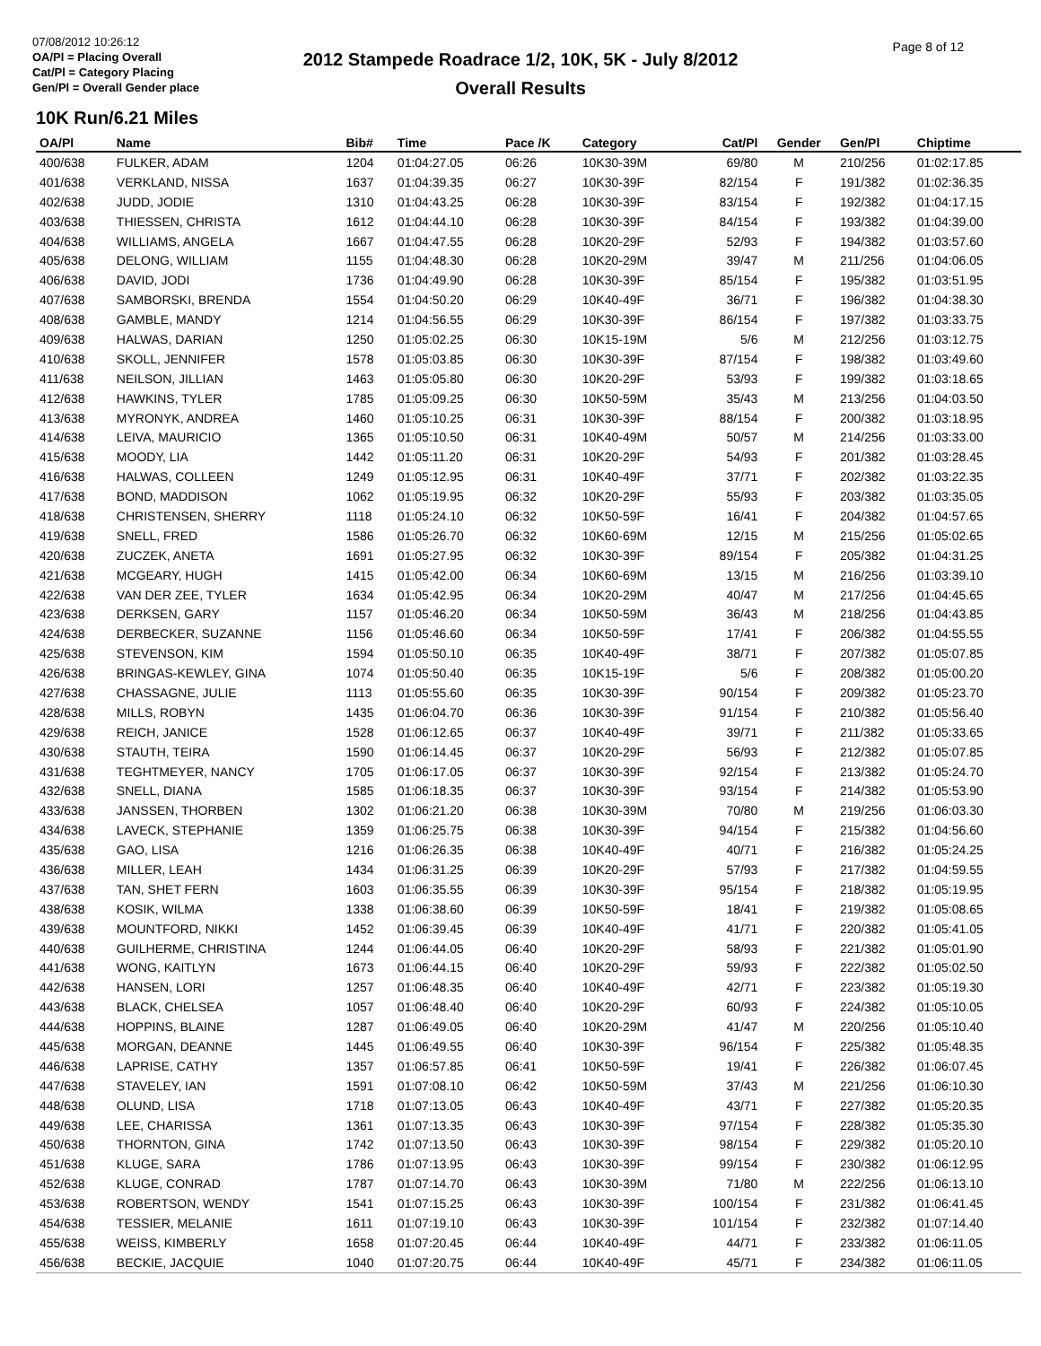07/08/2012 10:26:12
OA/Pl = Placing Overall
Cat/Pl = Category Placing
Gen/Pl = Overall Gender place
2012 Stampede Roadrace 1/2, 10K, 5K - July 8/2012
Overall Results
Page 8 of 12
10K Run/6.21 Miles
| OA/Pl | Name | Bib# | Time | Pace /K | Category | Cat/Pl | Gender | Gen/Pl | Chiptime |
| --- | --- | --- | --- | --- | --- | --- | --- | --- | --- |
| 400/638 | FULKER, ADAM | 1204 | 01:04:27.05 | 06:26 | 10K30-39M | 69/80 | M | 210/256 | 01:02:17.85 |
| 401/638 | VERKLAND, NISSA | 1637 | 01:04:39.35 | 06:27 | 10K30-39F | 82/154 | F | 191/382 | 01:02:36.35 |
| 402/638 | JUDD, JODIE | 1310 | 01:04:43.25 | 06:28 | 10K30-39F | 83/154 | F | 192/382 | 01:04:17.15 |
| 403/638 | THIESSEN, CHRISTA | 1612 | 01:04:44.10 | 06:28 | 10K30-39F | 84/154 | F | 193/382 | 01:04:39.00 |
| 404/638 | WILLIAMS, ANGELA | 1667 | 01:04:47.55 | 06:28 | 10K20-29F | 52/93 | F | 194/382 | 01:03:57.60 |
| 405/638 | DELONG, WILLIAM | 1155 | 01:04:48.30 | 06:28 | 10K20-29M | 39/47 | M | 211/256 | 01:04:06.05 |
| 406/638 | DAVID, JODI | 1736 | 01:04:49.90 | 06:28 | 10K30-39F | 85/154 | F | 195/382 | 01:03:51.95 |
| 407/638 | SAMBORSKI, BRENDA | 1554 | 01:04:50.20 | 06:29 | 10K40-49F | 36/71 | F | 196/382 | 01:04:38.30 |
| 408/638 | GAMBLE, MANDY | 1214 | 01:04:56.55 | 06:29 | 10K30-39F | 86/154 | F | 197/382 | 01:03:33.75 |
| 409/638 | HALWAS, DARIAN | 1250 | 01:05:02.25 | 06:30 | 10K15-19M | 5/6 | M | 212/256 | 01:03:12.75 |
| 410/638 | SKOLL, JENNIFER | 1578 | 01:05:03.85 | 06:30 | 10K30-39F | 87/154 | F | 198/382 | 01:03:49.60 |
| 411/638 | NEILSON, JILLIAN | 1463 | 01:05:05.80 | 06:30 | 10K20-29F | 53/93 | F | 199/382 | 01:03:18.65 |
| 412/638 | HAWKINS, TYLER | 1785 | 01:05:09.25 | 06:30 | 10K50-59M | 35/43 | M | 213/256 | 01:04:03.50 |
| 413/638 | MYRONYK, ANDREA | 1460 | 01:05:10.25 | 06:31 | 10K30-39F | 88/154 | F | 200/382 | 01:03:18.95 |
| 414/638 | LEIVA, MAURICIO | 1365 | 01:05:10.50 | 06:31 | 10K40-49M | 50/57 | M | 214/256 | 01:03:33.00 |
| 415/638 | MOODY, LIA | 1442 | 01:05:11.20 | 06:31 | 10K20-29F | 54/93 | F | 201/382 | 01:03:28.45 |
| 416/638 | HALWAS, COLLEEN | 1249 | 01:05:12.95 | 06:31 | 10K40-49F | 37/71 | F | 202/382 | 01:03:22.35 |
| 417/638 | BOND, MADDISON | 1062 | 01:05:19.95 | 06:32 | 10K20-29F | 55/93 | F | 203/382 | 01:03:35.05 |
| 418/638 | CHRISTENSEN, SHERRY | 1118 | 01:05:24.10 | 06:32 | 10K50-59F | 16/41 | F | 204/382 | 01:04:57.65 |
| 419/638 | SNELL, FRED | 1586 | 01:05:26.70 | 06:32 | 10K60-69M | 12/15 | M | 215/256 | 01:05:02.65 |
| 420/638 | ZUCZEK, ANETA | 1691 | 01:05:27.95 | 06:32 | 10K30-39F | 89/154 | F | 205/382 | 01:04:31.25 |
| 421/638 | MCGEARY, HUGH | 1415 | 01:05:42.00 | 06:34 | 10K60-69M | 13/15 | M | 216/256 | 01:03:39.10 |
| 422/638 | VAN DER ZEE, TYLER | 1634 | 01:05:42.95 | 06:34 | 10K20-29M | 40/47 | M | 217/256 | 01:04:45.65 |
| 423/638 | DERKSEN, GARY | 1157 | 01:05:46.20 | 06:34 | 10K50-59M | 36/43 | M | 218/256 | 01:04:43.85 |
| 424/638 | DERBECKER, SUZANNE | 1156 | 01:05:46.60 | 06:34 | 10K50-59F | 17/41 | F | 206/382 | 01:04:55.55 |
| 425/638 | STEVENSON, KIM | 1594 | 01:05:50.10 | 06:35 | 10K40-49F | 38/71 | F | 207/382 | 01:05:07.85 |
| 426/638 | BRINGAS-KEWLEY, GINA | 1074 | 01:05:50.40 | 06:35 | 10K15-19F | 5/6 | F | 208/382 | 01:05:00.20 |
| 427/638 | CHASSAGNE, JULIE | 1113 | 01:05:55.60 | 06:35 | 10K30-39F | 90/154 | F | 209/382 | 01:05:23.70 |
| 428/638 | MILLS, ROBYN | 1435 | 01:06:04.70 | 06:36 | 10K30-39F | 91/154 | F | 210/382 | 01:05:56.40 |
| 429/638 | REICH, JANICE | 1528 | 01:06:12.65 | 06:37 | 10K40-49F | 39/71 | F | 211/382 | 01:05:33.65 |
| 430/638 | STAUTH, TEIRA | 1590 | 01:06:14.45 | 06:37 | 10K20-29F | 56/93 | F | 212/382 | 01:05:07.85 |
| 431/638 | TEGHTMEYER, NANCY | 1705 | 01:06:17.05 | 06:37 | 10K30-39F | 92/154 | F | 213/382 | 01:05:24.70 |
| 432/638 | SNELL, DIANA | 1585 | 01:06:18.35 | 06:37 | 10K30-39F | 93/154 | F | 214/382 | 01:05:53.90 |
| 433/638 | JANSSEN, THORBEN | 1302 | 01:06:21.20 | 06:38 | 10K30-39M | 70/80 | M | 219/256 | 01:06:03.30 |
| 434/638 | LAVECK, STEPHANIE | 1359 | 01:06:25.75 | 06:38 | 10K30-39F | 94/154 | F | 215/382 | 01:04:56.60 |
| 435/638 | GAO, LISA | 1216 | 01:06:26.35 | 06:38 | 10K40-49F | 40/71 | F | 216/382 | 01:05:24.25 |
| 436/638 | MILLER, LEAH | 1434 | 01:06:31.25 | 06:39 | 10K20-29F | 57/93 | F | 217/382 | 01:04:59.55 |
| 437/638 | TAN, SHET FERN | 1603 | 01:06:35.55 | 06:39 | 10K30-39F | 95/154 | F | 218/382 | 01:05:19.95 |
| 438/638 | KOSIK, WILMA | 1338 | 01:06:38.60 | 06:39 | 10K50-59F | 18/41 | F | 219/382 | 01:05:08.65 |
| 439/638 | MOUNTFORD, NIKKI | 1452 | 01:06:39.45 | 06:39 | 10K40-49F | 41/71 | F | 220/382 | 01:05:41.05 |
| 440/638 | GUILHERME, CHRISTINA | 1244 | 01:06:44.05 | 06:40 | 10K20-29F | 58/93 | F | 221/382 | 01:05:01.90 |
| 441/638 | WONG, KAITLYN | 1673 | 01:06:44.15 | 06:40 | 10K20-29F | 59/93 | F | 222/382 | 01:05:02.50 |
| 442/638 | HANSEN, LORI | 1257 | 01:06:48.35 | 06:40 | 10K40-49F | 42/71 | F | 223/382 | 01:05:19.30 |
| 443/638 | BLACK, CHELSEA | 1057 | 01:06:48.40 | 06:40 | 10K20-29F | 60/93 | F | 224/382 | 01:05:10.05 |
| 444/638 | HOPPINS, BLAINE | 1287 | 01:06:49.05 | 06:40 | 10K20-29M | 41/47 | M | 220/256 | 01:05:10.40 |
| 445/638 | MORGAN, DEANNE | 1445 | 01:06:49.55 | 06:40 | 10K30-39F | 96/154 | F | 225/382 | 01:05:48.35 |
| 446/638 | LAPRISE, CATHY | 1357 | 01:06:57.85 | 06:41 | 10K50-59F | 19/41 | F | 226/382 | 01:06:07.45 |
| 447/638 | STAVELEY, IAN | 1591 | 01:07:08.10 | 06:42 | 10K50-59M | 37/43 | M | 221/256 | 01:06:10.30 |
| 448/638 | OLUND, LISA | 1718 | 01:07:13.05 | 06:43 | 10K40-49F | 43/71 | F | 227/382 | 01:05:20.35 |
| 449/638 | LEE, CHARISSA | 1361 | 01:07:13.35 | 06:43 | 10K30-39F | 97/154 | F | 228/382 | 01:05:35.30 |
| 450/638 | THORNTON, GINA | 1742 | 01:07:13.50 | 06:43 | 10K30-39F | 98/154 | F | 229/382 | 01:05:20.10 |
| 451/638 | KLUGE, SARA | 1786 | 01:07:13.95 | 06:43 | 10K30-39F | 99/154 | F | 230/382 | 01:06:12.95 |
| 452/638 | KLUGE, CONRAD | 1787 | 01:07:14.70 | 06:43 | 10K30-39M | 71/80 | M | 222/256 | 01:06:13.10 |
| 453/638 | ROBERTSON, WENDY | 1541 | 01:07:15.25 | 06:43 | 10K30-39F | 100/154 | F | 231/382 | 01:06:41.45 |
| 454/638 | TESSIER, MELANIE | 1611 | 01:07:19.10 | 06:43 | 10K30-39F | 101/154 | F | 232/382 | 01:07:14.40 |
| 455/638 | WEISS, KIMBERLY | 1658 | 01:07:20.45 | 06:44 | 10K40-49F | 44/71 | F | 233/382 | 01:06:11.05 |
| 456/638 | BECKIE, JACQUIE | 1040 | 01:07:20.75 | 06:44 | 10K40-49F | 45/71 | F | 234/382 | 01:06:11.05 |